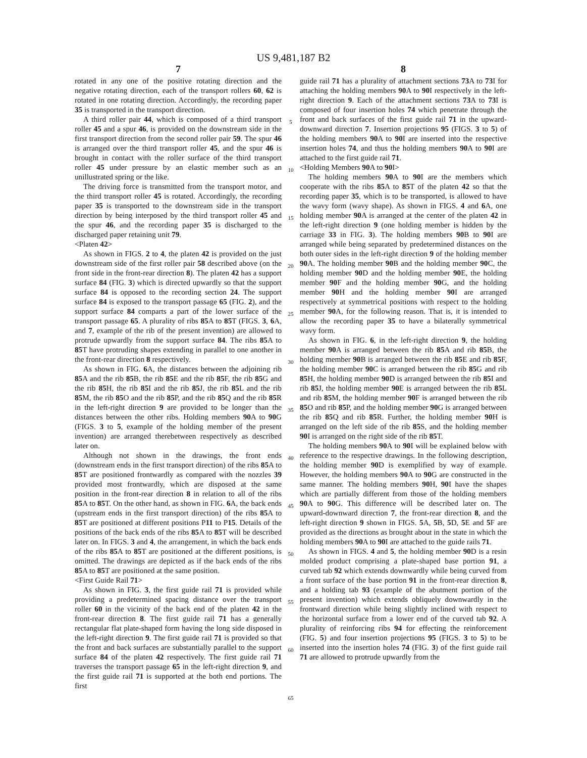US 9,481,187 B2
7
rotated in any one of the positive rotating direction and the negative rotating direction, each of the transport rollers 60, 62 is rotated in one rotating direction. Accordingly, the recording paper 35 is transported in the transport direction.
A third roller pair 44, which is composed of a third transport roller 45 and a spur 46, is provided on the downstream side in the first transport direction from the second roller pair 59. The spur 46 is arranged over the third transport roller 45, and the spur 46 is brought in contact with the roller surface of the third transport roller 45 under pressure by an elastic member such as an unillustrated spring or the like.
The driving force is transmitted from the transport motor, and the third transport roller 45 is rotated. Accordingly, the recording paper 35 is transported to the downstream side in the transport direction by being interposed by the third transport roller 45 and the spur 46, and the recording paper 35 is discharged to the discharged paper retaining unit 79.
<Platen 42>
As shown in FIGS. 2 to 4, the platen 42 is provided on the just downstream side of the first roller pair 58 described above (on the front side in the front-rear direction 8). The platen 42 has a support surface 84 (FIG. 3) which is directed upwardly so that the support surface 84 is opposed to the recording section 24. The support surface 84 is exposed to the transport passage 65 (FIG. 2), and the support surface 84 comparts a part of the lower surface of the transport passage 65. A plurality of ribs 85 A to 85 T (FIGS. 3, 6 A, and 7, example of the rib of the present invention) are allowed to protrude upwardly from the support surface 84. The ribs 85 A to 85 T have protruding shapes extending in parallel to one another in the front-rear direction 8 respectively.
As shown in FIG. 6 A, the distances between the adjoining rib 85 A and the rib 85 B, the rib 85 E and the rib 85 F, the rib 85 G and the rib 85 H, the rib 85 I and the rib 85 J, the rib 85 L and the rib 85 M, the rib 85 O and the rib 85 P, and the rib 85 Q and the rib 85 R in the left-right direction 9 are provided to be longer than the distances between the other ribs. Holding members 90 A to 90 G (FIGS. 3 to 5, example of the holding member of the present invention) are arranged therebetween respectively as described later on.
Although not shown in the drawings, the front ends (downstream ends in the first transport direction) of the ribs 85 A to 85 T are positioned frontwardly as compared with the nozzles 39 provided most frontwardly, which are disposed at the same position in the front-rear direction 8 in relation to all of the ribs 85 A to 85 T. On the other hand, as shown in FIG. 6 A, the back ends (upstream ends in the first transport direction) of the ribs 85 A to 85 T are positioned at different positions P11 to P15. Details of the positions of the back ends of the ribs 85 A to 85 T will be described later on. In FIGS. 3 and 4, the arrangement, in which the back ends of the ribs 85 A to 85 T are positioned at the different positions, is omitted. The drawings are depicted as if the back ends of the ribs 85 A to 85 T are positioned at the same position.
<First Guide Rail 71>
As shown in FIG. 3, the first guide rail 71 is provided while providing a predetermined spacing distance over the transport roller 60 in the vicinity of the back end of the platen 42 in the front-rear direction 8. The first guide rail 71 has a generally rectangular flat plate-shaped form having the long side disposed in the left-right direction 9. The first guide rail 71 is provided so that the front and back surfaces are substantially parallel to the support surface 84 of the platen 42 respectively. The first guide rail 71 traverses the transport passage 65 in the left-right direction 9, and the first guide rail 71 is supported at the both end portions. The first
5
10
15
20
25
30
35
40
45
50
55
60
65
8
guide rail 71 has a plurality of attachment sections 73 A to 73 I for attaching the holding members 90 A to 90 I respectively in the left-right direction 9. Each of the attachment sections 73 A to 73 I is composed of four insertion holes 74 which penetrate through the front and back surfaces of the first guide rail 71 in the upward-downward direction 7. Insertion projections 95 (FIGS. 3 to 5) of the holding members 90 A to 90 I are inserted into the respective insertion holes 74, and thus the holding members 90 A to 90 I are attached to the first guide rail 71.
<Holding Members 90 A to 90 I>
The holding members 90 A to 90 I are the members which cooperate with the ribs 85 A to 85 T of the platen 42 so that the recording paper 35, which is to be transported, is allowed to have the wavy form (wavy shape). As shown in FIGS. 4 and 6 A, one holding member 90 A is arranged at the center of the platen 42 in the left-right direction 9 (one holding member is hidden by the carriage 33 in FIG. 3). The holding members 90 B to 90 I are arranged while being separated by predetermined distances on the both outer sides in the left-right direction 9 of the holding member 90 A. The holding member 90 B and the holding member 90 C, the holding member 90 D and the holding member 90 E, the holding member 90 F and the holding member 90 G, and the holding member 90 H and the holding member 90 I are arranged respectively at symmetrical positions with respect to the holding member 90 A, for the following reason. That is, it is intended to allow the recording paper 35 to have a bilaterally symmetrical wavy form.
As shown in FIG. 6, in the left-right direction 9, the holding member 90 A is arranged between the rib 85 A and rib 85 B, the holding member 90 B is arranged between the rib 85 E and rib 85 F, the holding member 90 C is arranged between the rib 85 G and rib 85 H, the holding member 90 D is arranged between the rib 85 I and rib 85 J, the holding member 90 E is arranged between the rib 85 L and rib 85 M, the holding member 90 F is arranged between the rib 85 O and rib 85 P, and the holding member 90 G is arranged between the rib 85 Q and rib 85 R. Further, the holding member 90 H is arranged on the left side of the rib 85 S, and the holding member 90 I is arranged on the right side of the rib 85 T.
The holding members 90 A to 90 I will be explained below with reference to the respective drawings. In the following description, the holding member 90 D is exemplified by way of example. However, the holding members 90 A to 90 G are constructed in the same manner. The holding members 90 H, 90 I have the shapes which are partially different from those of the holding members 90 A to 90 G. This difference will be described later on. The upward-downward direction 7, the front-rear direction 8, and the left-right direction 9 shown in FIGS. 5 A, 5 B, 5 D, 5 E and 5 F are provided as the directions as brought about in the state in which the holding members 90 A to 90 I are attached to the guide rails 71.
As shown in FIGS. 4 and 5, the holding member 90 D is a resin molded product comprising a plate-shaped base portion 91, a curved tab 92 which extends downwardly while being curved from a front surface of the base portion 91 in the front-rear direction 8, and a holding tab 93 (example of the abutment portion of the present invention) which extends obliquely downwardly in the frontward direction while being slightly inclined with respect to the horizontal surface from a lower end of the curved tab 92. A plurality of reinforcing ribs 94 for effecting the reinforcement (FIG. 5) and four insertion projections 95 (FIGS. 3 to 5) to be inserted into the insertion holes 74 (FIG. 3) of the first guide rail 71 are allowed to protrude upwardly from the